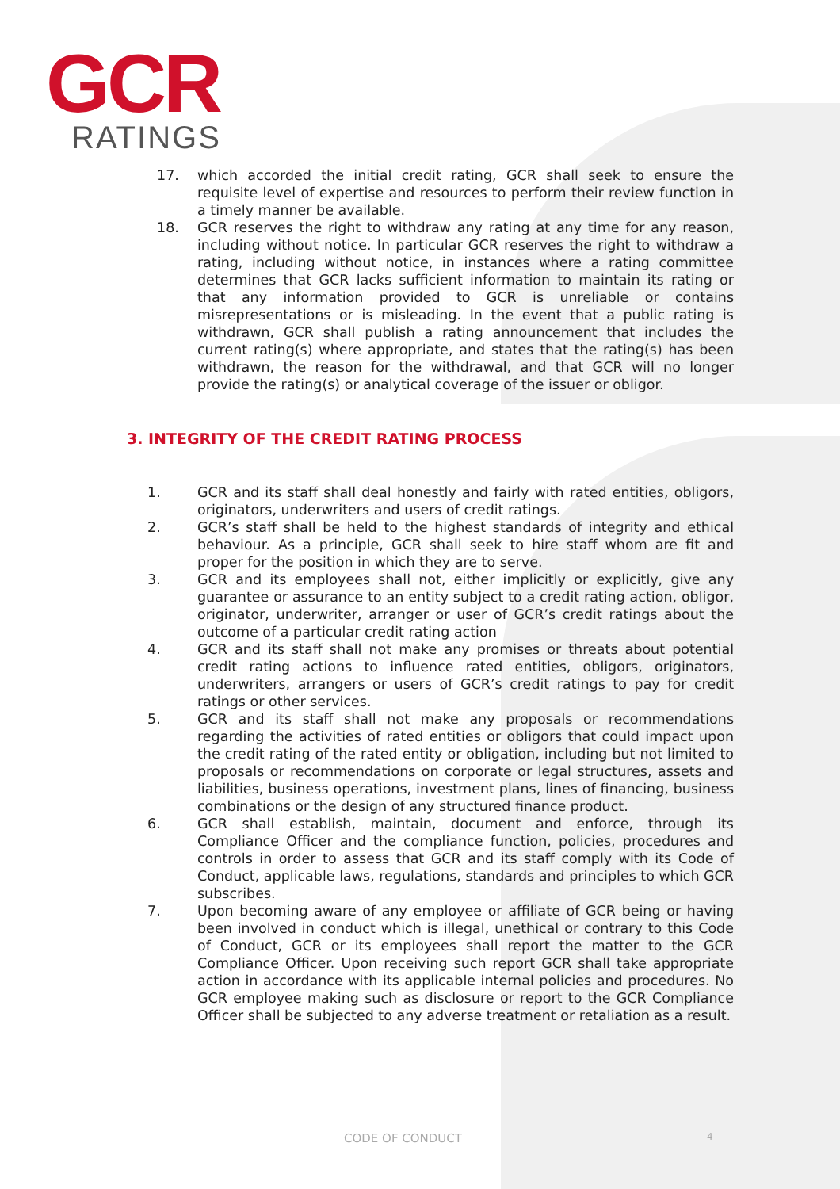GCR
RATINGS
17. which accorded the initial credit rating, GCR shall seek to ensure the requisite level of expertise and resources to perform their review function in a timely manner be available.
18. GCR reserves the right to withdraw any rating at any time for any reason, including without notice. In particular GCR reserves the right to withdraw a rating, including without notice, in instances where a rating committee determines that GCR lacks sufficient information to maintain its rating or that any information provided to GCR is unreliable or contains misrepresentations or is misleading. In the event that a public rating is withdrawn, GCR shall publish a rating announcement that includes the current rating(s) where appropriate, and states that the rating(s) has been withdrawn, the reason for the withdrawal, and that GCR will no longer provide the rating(s) or analytical coverage of the issuer or obligor.
3. INTEGRITY OF THE CREDIT RATING PROCESS
1. GCR and its staff shall deal honestly and fairly with rated entities, obligors, originators, underwriters and users of credit ratings.
2. GCR’s staff shall be held to the highest standards of integrity and ethical behaviour. As a principle, GCR shall seek to hire staff whom are fit and proper for the position in which they are to serve.
3. GCR and its employees shall not, either implicitly or explicitly, give any guarantee or assurance to an entity subject to a credit rating action, obligor, originator, underwriter, arranger or user of GCR’s credit ratings about the outcome of a particular credit rating action
4. GCR and its staff shall not make any promises or threats about potential credit rating actions to influence rated entities, obligors, originators, underwriters, arrangers or users of GCR’s credit ratings to pay for credit ratings or other services.
5. GCR and its staff shall not make any proposals or recommendations regarding the activities of rated entities or obligors that could impact upon the credit rating of the rated entity or obligation, including but not limited to proposals or recommendations on corporate or legal structures, assets and liabilities, business operations, investment plans, lines of financing, business combinations or the design of any structured finance product.
6. GCR shall establish, maintain, document and enforce, through its Compliance Officer and the compliance function, policies, procedures and controls in order to assess that GCR and its staff comply with its Code of Conduct, applicable laws, regulations, standards and principles to which GCR subscribes.
7. Upon becoming aware of any employee or affiliate of GCR being or having been involved in conduct which is illegal, unethical or contrary to this Code of Conduct, GCR or its employees shall report the matter to the GCR Compliance Officer. Upon receiving such report GCR shall take appropriate action in accordance with its applicable internal policies and procedures. No GCR employee making such as disclosure or report to the GCR Compliance Officer shall be subjected to any adverse treatment or retaliation as a result.
CODE OF CONDUCT 4